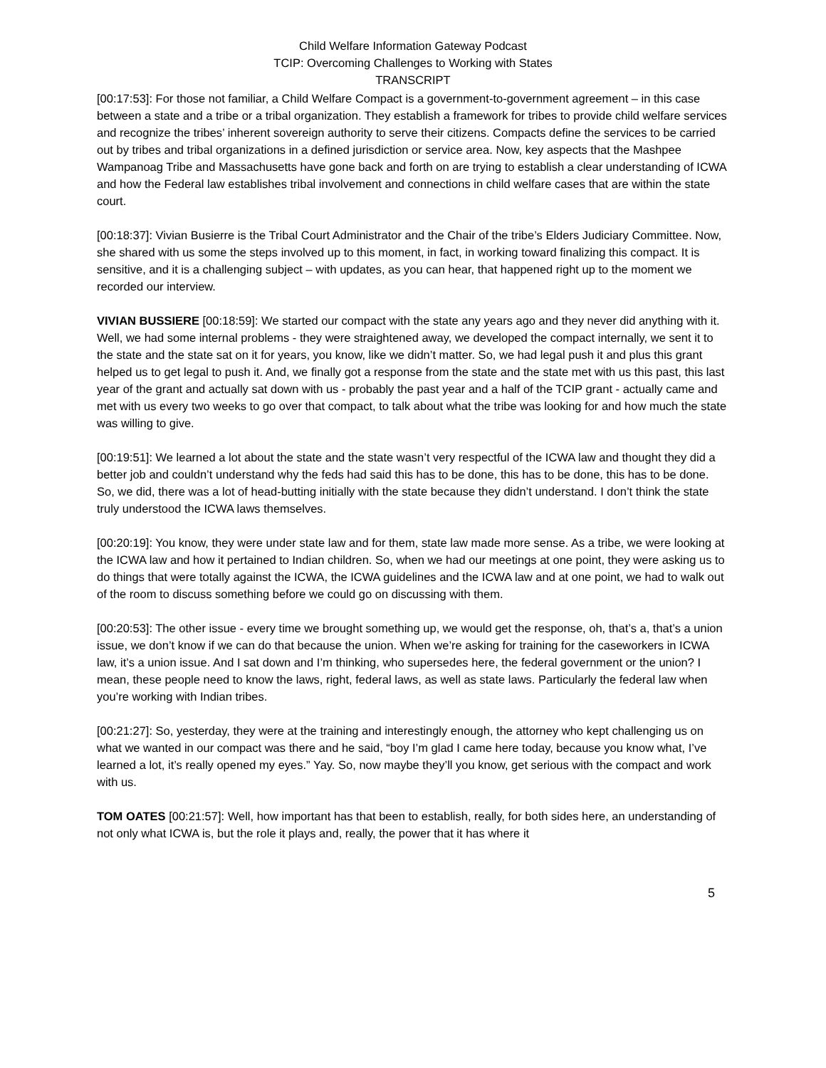Child Welfare Information Gateway Podcast
TCIP: Overcoming Challenges to Working with States
TRANSCRIPT
[00:17:53]: For those not familiar, a Child Welfare Compact is a government-to-government agreement – in this case between a state and a tribe or a tribal organization. They establish a framework for tribes to provide child welfare services and recognize the tribes’ inherent sovereign authority to serve their citizens. Compacts define the services to be carried out by tribes and tribal organizations in a defined jurisdiction or service area. Now, key aspects that the Mashpee Wampanoag Tribe and Massachusetts have gone back and forth on are trying to establish a clear understanding of ICWA and how the Federal law establishes tribal involvement and connections in child welfare cases that are within the state court.
[00:18:37]: Vivian Busierre is the Tribal Court Administrator and the Chair of the tribe’s Elders Judiciary Committee. Now, she shared with us some the steps involved up to this moment, in fact, in working toward finalizing this compact. It is sensitive, and it is a challenging subject – with updates, as you can hear, that happened right up to the moment we recorded our interview.
VIVIAN BUSSIERE [00:18:59]: We started our compact with the state any years ago and they never did anything with it. Well, we had some internal problems - they were straightened away, we developed the compact internally, we sent it to the state and the state sat on it for years, you know, like we didn’t matter. So, we had legal push it and plus this grant helped us to get legal to push it. And, we finally got a response from the state and the state met with us this past, this last year of the grant and actually sat down with us - probably the past year and a half of the TCIP grant - actually came and met with us every two weeks to go over that compact, to talk about what the tribe was looking for and how much the state was willing to give.
[00:19:51]: We learned a lot about the state and the state wasn’t very respectful of the ICWA law and thought they did a better job and couldn’t understand why the feds had said this has to be done, this has to be done, this has to be done. So, we did, there was a lot of head-butting initially with the state because they didn’t understand. I don’t think the state truly understood the ICWA laws themselves.
[00:20:19]: You know, they were under state law and for them, state law made more sense. As a tribe, we were looking at the ICWA law and how it pertained to Indian children. So, when we had our meetings at one point, they were asking us to do things that were totally against the ICWA, the ICWA guidelines and the ICWA law and at one point, we had to walk out of the room to discuss something before we could go on discussing with them.
[00:20:53]: The other issue - every time we brought something up, we would get the response, oh, that’s a, that’s a union issue, we don’t know if we can do that because the union. When we’re asking for training for the caseworkers in ICWA law, it’s a union issue. And I sat down and I’m thinking, who supersedes here, the federal government or the union? I mean, these people need to know the laws, right, federal laws, as well as state laws. Particularly the federal law when you’re working with Indian tribes.
[00:21:27]: So, yesterday, they were at the training and interestingly enough, the attorney who kept challenging us on what we wanted in our compact was there and he said, “boy I’m glad I came here today, because you know what, I’ve learned a lot, it’s really opened my eyes.” Yay. So, now maybe they’ll you know, get serious with the compact and work with us.
TOM OATES [00:21:57]: Well, how important has that been to establish, really, for both sides here, an understanding of not only what ICWA is, but the role it plays and, really, the power that it has where it
5